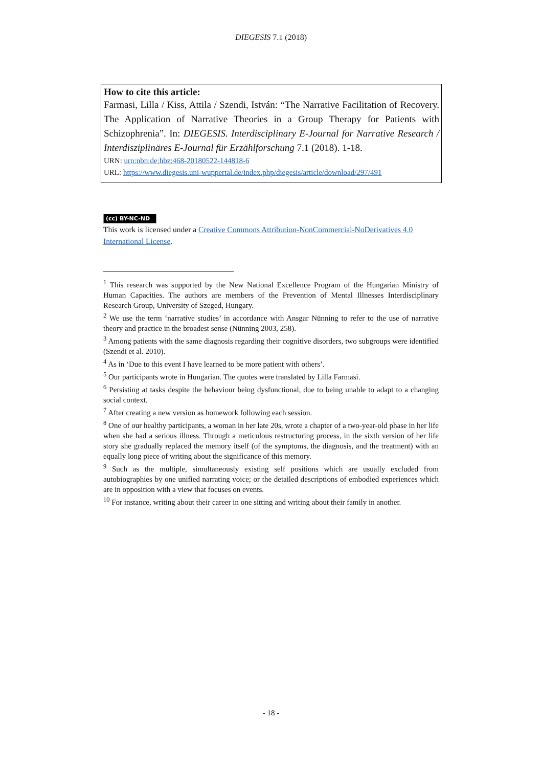DIEGESIS 7.1 (2018)
How to cite this article:
Farmasi, Lilla / Kiss, Attila / Szendi, István: “The Narrative Facilitation of Recovery. The Application of Narrative Theories in a Group Therapy for Patients with Schizophrenia”. In: DIEGESIS. Interdisciplinary E-Journal for Narrative Research / Interdisziplinäres E-Journal für Erzählforschung 7.1 (2018). 1-18.
URN: urn:nbn:de:hbz:468-20180522-144818-6
URL: https://www.diegesis.uni-wuppertal.de/index.php/diegesis/article/download/297/491
(cc) BY-NC-ND
This work is licensed under a Creative Commons Attribution-NonCommercial-NoDerivatives 4.0 International License.
<sup>1</sup> This research was supported by the New National Excellence Program of the Hungarian Ministry of Human Capacities. The authors are members of the Prevention of Mental Illnesses Interdisciplinary Research Group, University of Szeged, Hungary.
<sup>2</sup> We use the term ‘narrative studies’ in accordance with Ansgar Nünning to refer to the use of narrative theory and practice in the broadest sense (Nünning 2003, 258).
<sup>3</sup> Among patients with the same diagnosis regarding their cognitive disorders, two subgroups were identified (Szendi et al. 2010).
<sup>4</sup> As in ‘Due to this event I have learned to be more patient with others’.
<sup>5</sup> Our participants wrote in Hungarian. The quotes were translated by Lilla Farmasi.
<sup>6</sup> Persisting at tasks despite the behaviour being dysfunctional, due to being unable to adapt to a changing social context.
<sup>7</sup> After creating a new version as homework following each session.
<sup>8</sup> One of our healthy participants, a woman in her late 20s, wrote a chapter of a two-year-old phase in her life when she had a serious illness. Through a meticulous restructuring process, in the sixth version of her life story she gradually replaced the memory itself (of the symptoms, the diagnosis, and the treatment) with an equally long piece of writing about the significance of this memory.
<sup>9</sup> Such as the multiple, simultaneously existing self positions which are usually excluded from autobiographies by one unified narrating voice; or the detailed descriptions of embodied experiences which are in opposition with a view that focuses on events.
<sup>10</sup> For instance, writing about their career in one sitting and writing about their family in another.
- 18 -